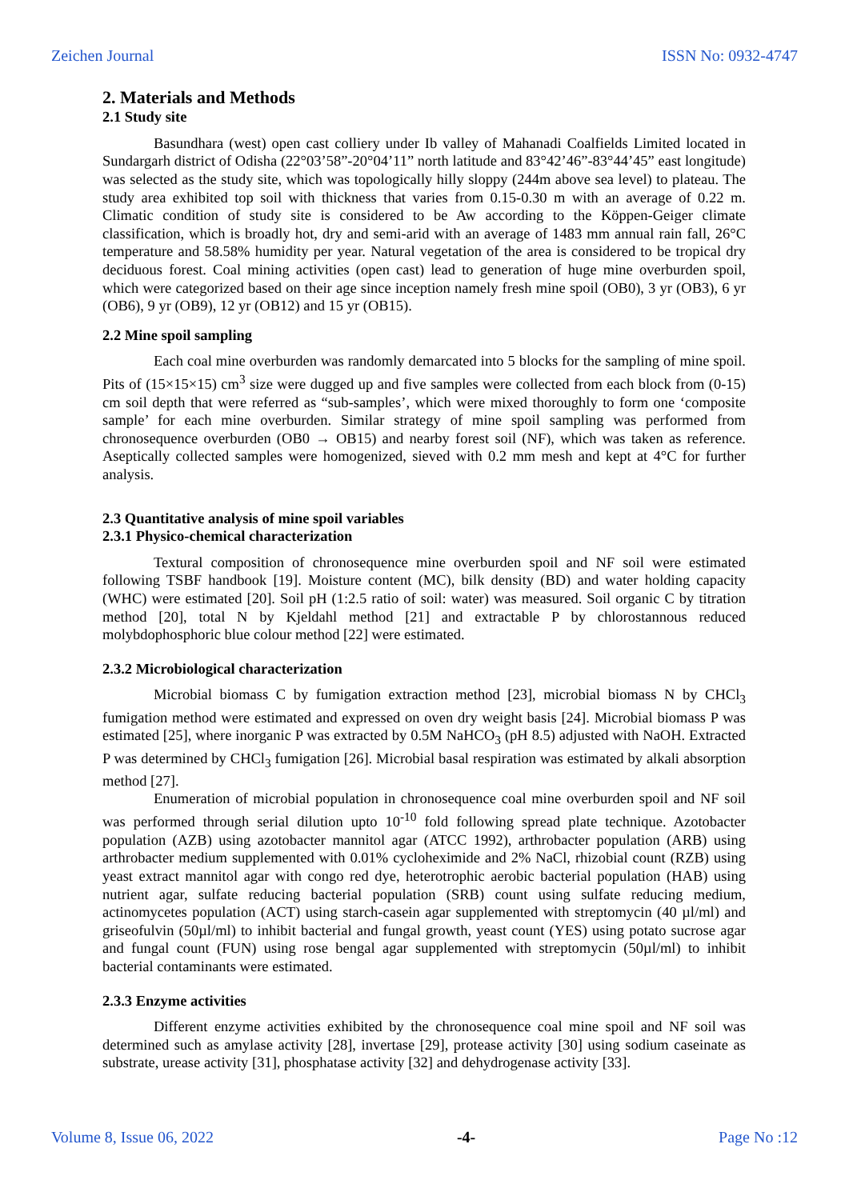Zeichen Journal ISSN No: 0932-4747
2. Materials and Methods
2.1 Study site
Basundhara (west) open cast colliery under Ib valley of Mahanadi Coalfields Limited located in Sundargarh district of Odisha (22°03’58”-20°04’11” north latitude and 83°42’46”-83°44’45” east longitude) was selected as the study site, which was topologically hilly sloppy (244m above sea level) to plateau. The study area exhibited top soil with thickness that varies from 0.15-0.30 m with an average of 0.22 m. Climatic condition of study site is considered to be Aw according to the Köppen-Geiger climate classification, which is broadly hot, dry and semi-arid with an average of 1483 mm annual rain fall, 26°C temperature and 58.58% humidity per year. Natural vegetation of the area is considered to be tropical dry deciduous forest. Coal mining activities (open cast) lead to generation of huge mine overburden spoil, which were categorized based on their age since inception namely fresh mine spoil (OB0), 3 yr (OB3), 6 yr (OB6), 9 yr (OB9), 12 yr (OB12) and 15 yr (OB15).
2.2 Mine spoil sampling
Each coal mine overburden was randomly demarcated into 5 blocks for the sampling of mine spoil. Pits of (15×15×15) cm<sup>3</sup> size were dugged up and five samples were collected from each block from (0-15) cm soil depth that were referred as “sub-samples’, which were mixed thoroughly to form one ‘composite sample’ for each mine overburden. Similar strategy of mine spoil sampling was performed from chronosequence overburden (OB0 → OB15) and nearby forest soil (NF), which was taken as reference. Aseptically collected samples were homogenized, sieved with 0.2 mm mesh and kept at 4°C for further analysis.
2.3 Quantitative analysis of mine spoil variables
2.3.1 Physico-chemical characterization
Textural composition of chronosequence mine overburden spoil and NF soil were estimated following TSBF handbook [19]. Moisture content (MC), bilk density (BD) and water holding capacity (WHC) were estimated [20]. Soil pH (1:2.5 ratio of soil: water) was measured. Soil organic C by titration method [20], total N by Kjeldahl method [21] and extractable P by chlorostannous reduced molybdophosphoric blue colour method [22] were estimated.
2.3.2 Microbiological characterization
Microbial biomass C by fumigation extraction method [23], microbial biomass N by CHCl<sub>3</sub> fumigation method were estimated and expressed on oven dry weight basis [24]. Microbial biomass P was estimated [25], where inorganic P was extracted by 0.5M NaHCO<sub>3</sub> (pH 8.5) adjusted with NaOH. Extracted P was determined by CHCl<sub>3</sub> fumigation [26]. Microbial basal respiration was estimated by alkali absorption method [27].
Enumeration of microbial population in chronosequence coal mine overburden spoil and NF soil was performed through serial dilution upto 10<sup>-10</sup> fold following spread plate technique. Azotobacter population (AZB) using azotobacter mannitol agar (ATCC 1992), arthrobacter population (ARB) using arthrobacter medium supplemented with 0.01% cycloheximide and 2% NaCl, rhizobial count (RZB) using yeast extract mannitol agar with congo red dye, heterotrophic aerobic bacterial population (HAB) using nutrient agar, sulfate reducing bacterial population (SRB) count using sulfate reducing medium, actinomycetes population (ACT) using starch-casein agar supplemented with streptomycin (40 µl/ml) and griseofulvin (50µl/ml) to inhibit bacterial and fungal growth, yeast count (YES) using potato sucrose agar and fungal count (FUN) using rose bengal agar supplemented with streptomycin (50µl/ml) to inhibit bacterial contaminants were estimated.
2.3.3 Enzyme activities
Different enzyme activities exhibited by the chronosequence coal mine spoil and NF soil was determined such as amylase activity [28], invertase [29], protease activity [30] using sodium caseinate as substrate, urease activity [31], phosphatase activity [32] and dehydrogenase activity [33].
Volume 8, Issue 06, 2022 -4- Page No :12